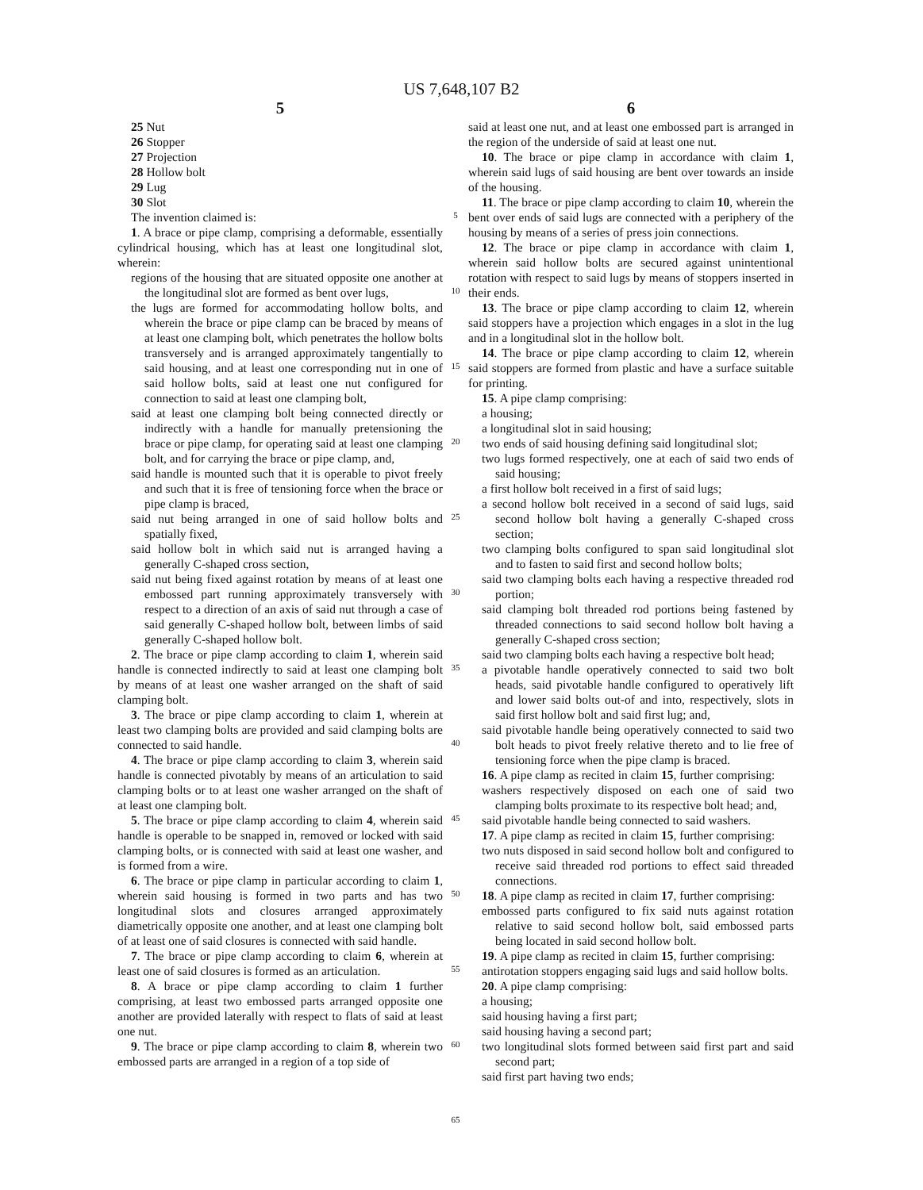US 7,648,107 B2
5
25 Nut
26 Stopper
27 Projection
28 Hollow bolt
29 Lug
30 Slot
The invention claimed is:
1. A brace or pipe clamp, comprising a deformable, essentially cylindrical housing, which has at least one longitudinal slot, wherein:
regions of the housing that are situated opposite one another at the longitudinal slot are formed as bent over lugs,
the lugs are formed for accommodating hollow bolts, and wherein the brace or pipe clamp can be braced by means of at least one clamping bolt, which penetrates the hollow bolts transversely and is arranged approximately tangentially to said housing, and at least one corresponding nut in one of said hollow bolts, said at least one nut configured for connection to said at least one clamping bolt,
said at least one clamping bolt being connected directly or indirectly with a handle for manually pretensioning the brace or pipe clamp, for operating said at least one clamping bolt, and for carrying the brace or pipe clamp, and,
said handle is mounted such that it is operable to pivot freely and such that it is free of tensioning force when the brace or pipe clamp is braced,
said nut being arranged in one of said hollow bolts and spatially fixed,
said hollow bolt in which said nut is arranged having a generally C-shaped cross section,
said nut being fixed against rotation by means of at least one embossed part running approximately transversely with respect to a direction of an axis of said nut through a case of said generally C-shaped hollow bolt, between limbs of said generally C-shaped hollow bolt.
2. The brace or pipe clamp according to claim 1, wherein said handle is connected indirectly to said at least one clamping bolt by means of at least one washer arranged on the shaft of said clamping bolt.
3. The brace or pipe clamp according to claim 1, wherein at least two clamping bolts are provided and said clamping bolts are connected to said handle.
4. The brace or pipe clamp according to claim 3, wherein said handle is connected pivotably by means of an articulation to said clamping bolts or to at least one washer arranged on the shaft of at least one clamping bolt.
5. The brace or pipe clamp according to claim 4, wherein said handle is operable to be snapped in, removed or locked with said clamping bolts, or is connected with said at least one washer, and is formed from a wire.
6. The brace or pipe clamp in particular according to claim 1, wherein said housing is formed in two parts and has two longitudinal slots and closures arranged approximately diametrically opposite one another, and at least one clamping bolt of at least one of said closures is connected with said handle.
7. The brace or pipe clamp according to claim 6, wherein at least one of said closures is formed as an articulation.
8. A brace or pipe clamp according to claim 1 further comprising, at least two embossed parts arranged opposite one another are provided laterally with respect to flats of said at least one nut.
9. The brace or pipe clamp according to claim 8, wherein two embossed parts are arranged in a region of a top side of
5
10
15
20
25
30
35
40
45
50
55
60
65
6
said at least one nut, and at least one embossed part is arranged in the region of the underside of said at least one nut.
10. The brace or pipe clamp in accordance with claim 1, wherein said lugs of said housing are bent over towards an inside of the housing.
11. The brace or pipe clamp according to claim 10, wherein the bent over ends of said lugs are connected with a periphery of the housing by means of a series of press join connections.
12. The brace or pipe clamp in accordance with claim 1, wherein said hollow bolts are secured against unintentional rotation with respect to said lugs by means of stoppers inserted in their ends.
13. The brace or pipe clamp according to claim 12, wherein said stoppers have a projection which engages in a slot in the lug and in a longitudinal slot in the hollow bolt.
14. The brace or pipe clamp according to claim 12, wherein said stoppers are formed from plastic and have a surface suitable for printing.
15. A pipe clamp comprising:
a housing;
a longitudinal slot in said housing;
two ends of said housing defining said longitudinal slot;
two lugs formed respectively, one at each of said two ends of said housing;
a first hollow bolt received in a first of said lugs;
a second hollow bolt received in a second of said lugs, said second hollow bolt having a generally C-shaped cross section;
two clamping bolts configured to span said longitudinal slot and to fasten to said first and second hollow bolts;
said two clamping bolts each having a respective threaded rod portion;
said clamping bolt threaded rod portions being fastened by threaded connections to said second hollow bolt having a generally C-shaped cross section;
said two clamping bolts each having a respective bolt head;
a pivotable handle operatively connected to said two bolt heads, said pivotable handle configured to operatively lift and lower said bolts out-of and into, respectively, slots in said first hollow bolt and said first lug; and,
said pivotable handle being operatively connected to said two bolt heads to pivot freely relative thereto and to lie free of tensioning force when the pipe clamp is braced.
16. A pipe clamp as recited in claim 15, further comprising:
washers respectively disposed on each one of said two clamping bolts proximate to its respective bolt head; and,
said pivotable handle being connected to said washers.
17. A pipe clamp as recited in claim 15, further comprising:
two nuts disposed in said second hollow bolt and configured to receive said threaded rod portions to effect said threaded connections.
18. A pipe clamp as recited in claim 17, further comprising:
embossed parts configured to fix said nuts against rotation relative to said second hollow bolt, said embossed parts being located in said second hollow bolt.
19. A pipe clamp as recited in claim 15, further comprising:
antirotation stoppers engaging said lugs and said hollow bolts.
20. A pipe clamp comprising:
a housing;
said housing having a first part;
said housing having a second part;
two longitudinal slots formed between said first part and said second part;
said first part having two ends;